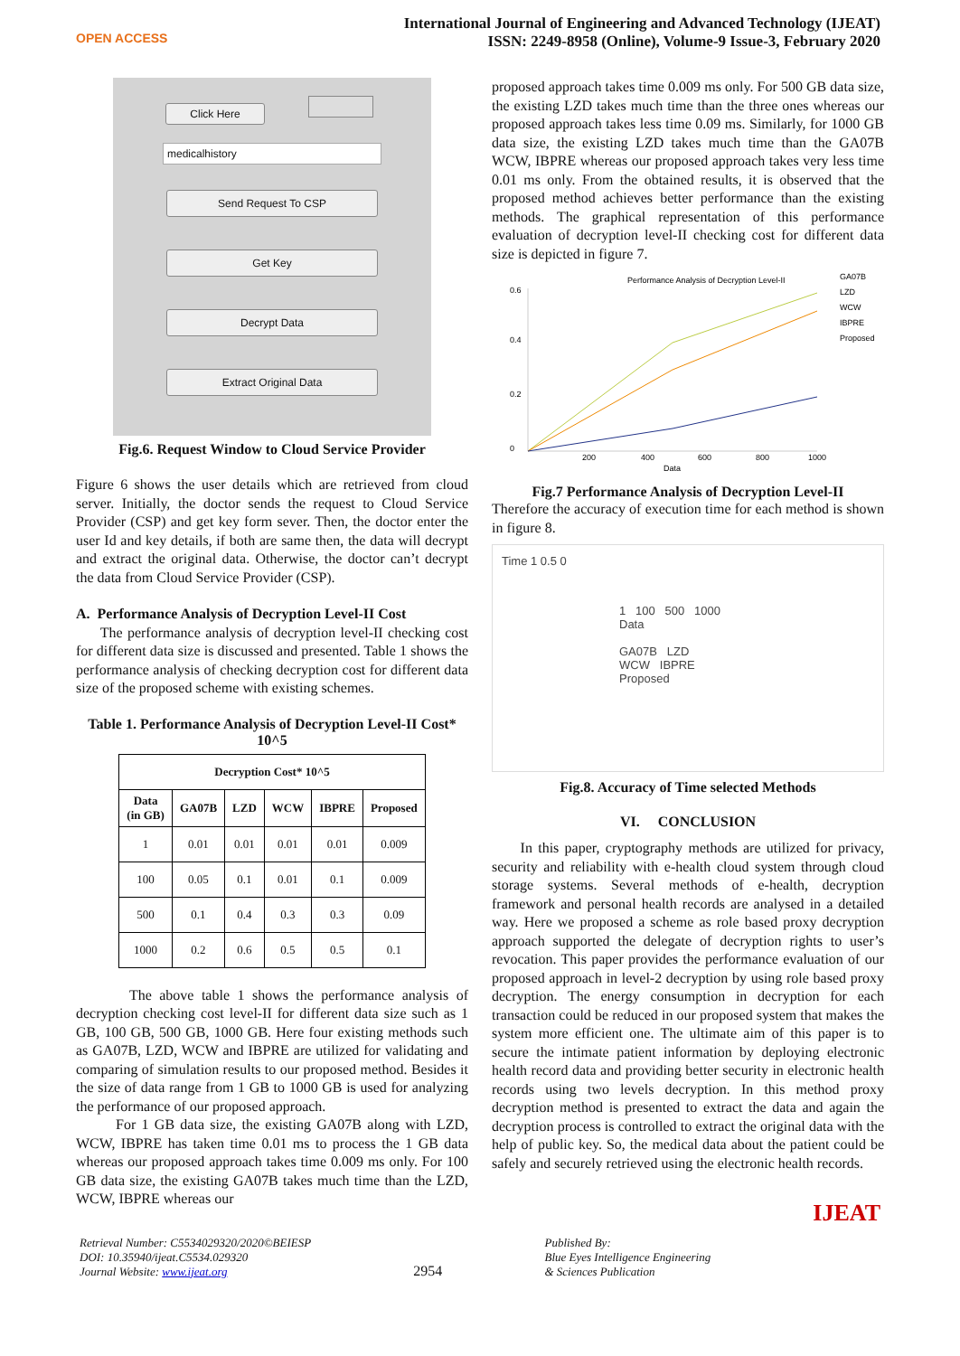OPEN ACCESS
International Journal of Engineering and Advanced Technology (IJEAT)
ISSN: 2249-8958 (Online), Volume-9 Issue-3, February 2020
Click Here
medicalhistory
Send Request To CSP
Get Key
Decrypt Data
Extract Original Data
Fig.6. Request Window to Cloud Service Provider
Figure 6 shows the user details which are retrieved from cloud server. Initially, the doctor sends the request to Cloud Service Provider (CSP) and get key form sever. Then, the doctor enter the user Id and key details, if both are same then, the data will decrypt and extract the original data. Otherwise, the doctor can’t decrypt the data from Cloud Service Provider (CSP).
A. Performance Analysis of Decryption Level-II Cost
The performance analysis of decryption level-II checking cost for different data size is discussed and presented. Table 1 shows the performance analysis of checking decryption cost for different data size of the proposed scheme with existing schemes.
Table 1. Performance Analysis of Decryption Level-II Cost* 10^5
| Decryption Cost* 10^5 | | | | | |
| --- | --- | --- | --- | --- | --- |
| Data (in GB) | GA07B | LZD | WCW | IBPRE | Proposed |
| 1 | 0.01 | 0.01 | 0.01 | 0.01 | 0.009 |
| 100 | 0.05 | 0.1 | 0.01 | 0.1 | 0.009 |
| 500 | 0.1 | 0.4 | 0.3 | 0.3 | 0.09 |
| 1000 | 0.2 | 0.6 | 0.5 | 0.5 | 0.1 |
The above table 1 shows the performance analysis of decryption checking cost level-II for different data size such as 1 GB, 100 GB, 500 GB, 1000 GB. Here four existing methods such as GA07B, LZD, WCW and IBPRE are utilized for validating and comparing of simulation results to our proposed method. Besides it the size of data range from 1 GB to 1000 GB is used for analyzing the performance of our proposed approach.
For 1 GB data size, the existing GA07B along with LZD, WCW, IBPRE has taken time 0.01 ms to process the 1 GB data whereas our proposed approach takes time 0.009 ms only. For 100 GB data size, the existing GA07B takes much time than the LZD, WCW, IBPRE whereas our
proposed approach takes time 0.009 ms only. For 500 GB data size, the existing LZD takes much time than the three ones whereas our proposed approach takes less time 0.09 ms. Similarly, for 1000 GB data size, the existing LZD takes much time than the GA07B WCW, IBPRE whereas our proposed approach takes very less time 0.01 ms only. From the obtained results, it is observed that the proposed method achieves better performance than the existing methods. The graphical representation of this performance evaluation of decryption level-II checking cost for different data size is depicted in figure 7.
Performance Analysis of Decryption Level-II
0
0.2
0.4
0.6
200
400
600
800
1000
Data
GA07B
LZD
WCW
IBPRE
Proposed
Fig.7 Performance Analysis of Decryption Level-II
Therefore the accuracy of execution time for each method is shown in figure 8.
Time 1 0.5 0
1 100 500 1000
Data
GA07B LZD
WCW IBPRE
Proposed
Fig.8. Accuracy of Time selected Methods
VI. CONCLUSION
In this paper, cryptography methods are utilized for privacy, security and reliability with e-health cloud system through cloud storage systems. Several methods of e-health, decryption framework and personal health records are analysed in a detailed way. Here we proposed a scheme as role based proxy decryption approach supported the delegate of decryption rights to user’s revocation. This paper provides the performance evaluation of our proposed approach in level-2 decryption by using role based proxy decryption. The energy consumption in decryption for each transaction could be reduced in our proposed system that makes the system more efficient one. The ultimate aim of this paper is to secure the intimate patient information by deploying electronic health record data and providing better security in electronic health records using two levels decryption. In this method proxy decryption method is presented to extract the data and again the decryption process is controlled to extract the original data with the help of public key. So, the medical data about the patient could be safely and securely retrieved using the electronic health records.
Retrieval Number: C5534029320/2020©BEIESP
DOI: 10.35940/ijeat.C5534.029320
Journal Website: www.ijeat.org
2954
Published By:
Blue Eyes Intelligence Engineering
& Sciences Publication
IJEAT